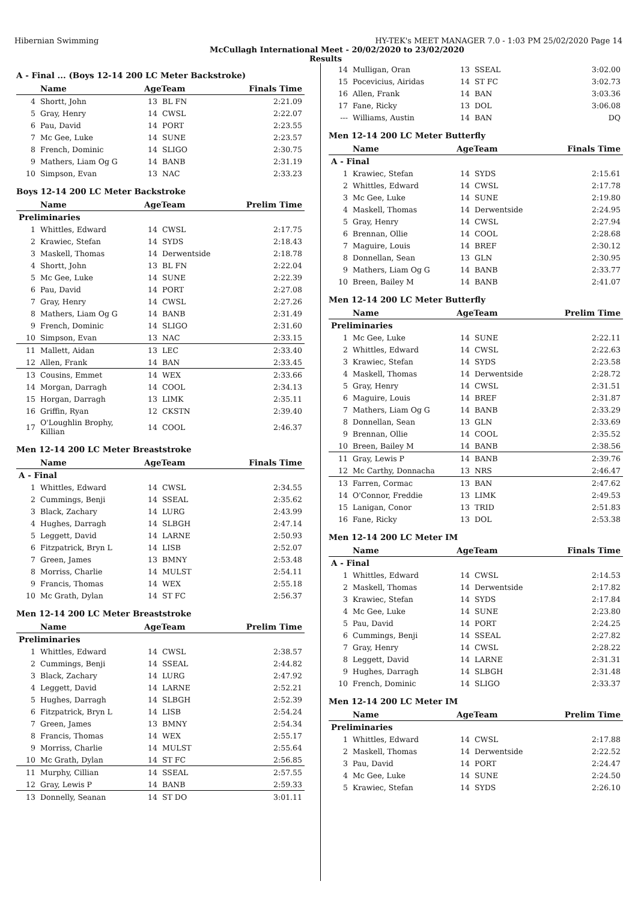Hibernian Swimming HY-TEK's MEET MANAGER 7.0 - 1:03 PM 25/02/2020 Page 14
McCullagh International Meet - 20/02/2020 to 23/02/2020
Results
A - Final ... (Boys 12-14 200 LC Meter Backstroke)
| | Name | AgeTeam | | Finals Time |
| --- | --- | --- | --- | --- |
| 4 | Shortt, John | 13 | BL FN | 2:21.09 |
| 5 | Gray, Henry | 14 | CWSL | 2:22.07 |
| 6 | Pau, David | 14 | PORT | 2:23.55 |
| 7 | Mc Gee, Luke | 14 | SUNE | 2:23.57 |
| 8 | French, Dominic | 14 | SLIGO | 2:30.75 |
| 9 | Mathers, Liam Og G | 14 | BANB | 2:31.19 |
| 10 | Simpson, Evan | 13 | NAC | 2:33.23 |
Boys 12-14 200 LC Meter Backstroke
| | Name | AgeTeam | | Prelim Time |
| --- | --- | --- | --- | --- |
| Preliminaries | | | | |
| 1 | Whittles, Edward | 14 | CWSL | 2:17.75 |
| 2 | Krawiec, Stefan | 14 | SYDS | 2:18.43 |
| 3 | Maskell, Thomas | 14 | Derwentside | 2:18.78 |
| 4 | Shortt, John | 13 | BL FN | 2:22.04 |
| 5 | Mc Gee, Luke | 14 | SUNE | 2:22.39 |
| 6 | Pau, David | 14 | PORT | 2:27.08 |
| 7 | Gray, Henry | 14 | CWSL | 2:27.26 |
| 8 | Mathers, Liam Og G | 14 | BANB | 2:31.49 |
| 9 | French, Dominic | 14 | SLIGO | 2:31.60 |
| 10 | Simpson, Evan | 13 | NAC | 2:33.15 |
| 11 | Mallett, Aidan | 13 | LEC | 2:33.40 |
| 12 | Allen, Frank | 14 | BAN | 2:33.45 |
| 13 | Cousins, Emmet | 14 | WEX | 2:33.66 |
| 14 | Morgan, Darragh | 14 | COOL | 2:34.13 |
| 15 | Horgan, Darragh | 13 | LIMK | 2:35.11 |
| 16 | Griffin, Ryan | 12 | CKSTN | 2:39.40 |
| 17 | O'Loughlin Brophy, Killian | 14 | COOL | 2:46.37 |
Men 12-14 200 LC Meter Breaststroke
| | Name | AgeTeam | | Finals Time |
| --- | --- | --- | --- | --- |
| A - Final | | | | |
| 1 | Whittles, Edward | 14 | CWSL | 2:34.55 |
| 2 | Cummings, Benji | 14 | SSEAL | 2:35.62 |
| 3 | Black, Zachary | 14 | LURG | 2:43.99 |
| 4 | Hughes, Darragh | 14 | SLBGH | 2:47.14 |
| 5 | Leggett, David | 14 | LARNE | 2:50.93 |
| 6 | Fitzpatrick, Bryn L | 14 | LISB | 2:52.07 |
| 7 | Green, James | 13 | BMNY | 2:53.48 |
| 8 | Morriss, Charlie | 14 | MULST | 2:54.11 |
| 9 | Francis, Thomas | 14 | WEX | 2:55.18 |
| 10 | Mc Grath, Dylan | 14 | ST FC | 2:56.37 |
Men 12-14 200 LC Meter Breaststroke
| | Name | AgeTeam | | Prelim Time |
| --- | --- | --- | --- | --- |
| Preliminaries | | | | |
| 1 | Whittles, Edward | 14 | CWSL | 2:38.57 |
| 2 | Cummings, Benji | 14 | SSEAL | 2:44.82 |
| 3 | Black, Zachary | 14 | LURG | 2:47.92 |
| 4 | Leggett, David | 14 | LARNE | 2:52.21 |
| 5 | Hughes, Darragh | 14 | SLBGH | 2:52.39 |
| 6 | Fitzpatrick, Bryn L | 14 | LISB | 2:54.24 |
| 7 | Green, James | 13 | BMNY | 2:54.34 |
| 8 | Francis, Thomas | 14 | WEX | 2:55.17 |
| 9 | Morriss, Charlie | 14 | MULST | 2:55.64 |
| 10 | Mc Grath, Dylan | 14 | ST FC | 2:56.85 |
| 11 | Murphy, Cillian | 14 | SSEAL | 2:57.55 |
| 12 | Gray, Lewis P | 14 | BANB | 2:59.33 |
| 13 | Donnelly, Seanan | 14 | ST DO | 3:01.11 |
| 14 | Mulligan, Oran | 13 | SSEAL | 3:02.00 |
| 15 | Pocevicius, Airidas | 14 | ST FC | 3:02.73 |
| 16 | Allen, Frank | 14 | BAN | 3:03.36 |
| 17 | Fane, Ricky | 13 | DOL | 3:06.08 |
| --- | Williams, Austin | 14 | BAN | DQ |
Men 12-14 200 LC Meter Butterfly
| | Name | AgeTeam | | Finals Time |
| --- | --- | --- | --- | --- |
| A - Final | | | | |
| 1 | Krawiec, Stefan | 14 | SYDS | 2:15.61 |
| 2 | Whittles, Edward | 14 | CWSL | 2:17.78 |
| 3 | Mc Gee, Luke | 14 | SUNE | 2:19.80 |
| 4 | Maskell, Thomas | 14 | Derwentside | 2:24.95 |
| 5 | Gray, Henry | 14 | CWSL | 2:27.94 |
| 6 | Brennan, Ollie | 14 | COOL | 2:28.68 |
| 7 | Maguire, Louis | 14 | BREF | 2:30.12 |
| 8 | Donnellan, Sean | 13 | GLN | 2:30.95 |
| 9 | Mathers, Liam Og G | 14 | BANB | 2:33.77 |
| 10 | Breen, Bailey M | 14 | BANB | 2:41.07 |
Men 12-14 200 LC Meter Butterfly
| | Name | AgeTeam | | Prelim Time |
| --- | --- | --- | --- | --- |
| Preliminaries | | | | |
| 1 | Mc Gee, Luke | 14 | SUNE | 2:22.11 |
| 2 | Whittles, Edward | 14 | CWSL | 2:22.63 |
| 3 | Krawiec, Stefan | 14 | SYDS | 2:23.58 |
| 4 | Maskell, Thomas | 14 | Derwentside | 2:28.72 |
| 5 | Gray, Henry | 14 | CWSL | 2:31.51 |
| 6 | Maguire, Louis | 14 | BREF | 2:31.87 |
| 7 | Mathers, Liam Og G | 14 | BANB | 2:33.29 |
| 8 | Donnellan, Sean | 13 | GLN | 2:33.69 |
| 9 | Brennan, Ollie | 14 | COOL | 2:35.52 |
| 10 | Breen, Bailey M | 14 | BANB | 2:38.56 |
| 11 | Gray, Lewis P | 14 | BANB | 2:39.76 |
| 12 | Mc Carthy, Donnacha | 13 | NRS | 2:46.47 |
| 13 | Farren, Cormac | 13 | BAN | 2:47.62 |
| 14 | O'Connor, Freddie | 13 | LIMK | 2:49.53 |
| 15 | Lanigan, Conor | 13 | TRID | 2:51.83 |
| 16 | Fane, Ricky | 13 | DOL | 2:53.38 |
Men 12-14 200 LC Meter IM
| | Name | AgeTeam | | Finals Time |
| --- | --- | --- | --- | --- |
| A - Final | | | | |
| 1 | Whittles, Edward | 14 | CWSL | 2:14.53 |
| 2 | Maskell, Thomas | 14 | Derwentside | 2:17.82 |
| 3 | Krawiec, Stefan | 14 | SYDS | 2:17.84 |
| 4 | Mc Gee, Luke | 14 | SUNE | 2:23.80 |
| 5 | Pau, David | 14 | PORT | 2:24.25 |
| 6 | Cummings, Benji | 14 | SSEAL | 2:27.82 |
| 7 | Gray, Henry | 14 | CWSL | 2:28.22 |
| 8 | Leggett, David | 14 | LARNE | 2:31.31 |
| 9 | Hughes, Darragh | 14 | SLBGH | 2:31.48 |
| 10 | French, Dominic | 14 | SLIGO | 2:33.37 |
Men 12-14 200 LC Meter IM
| | Name | AgeTeam | | Prelim Time |
| --- | --- | --- | --- | --- |
| Preliminaries | | | | |
| 1 | Whittles, Edward | 14 | CWSL | 2:17.88 |
| 2 | Maskell, Thomas | 14 | Derwentside | 2:22.52 |
| 3 | Pau, David | 14 | PORT | 2:24.47 |
| 4 | Mc Gee, Luke | 14 | SUNE | 2:24.50 |
| 5 | Krawiec, Stefan | 14 | SYDS | 2:26.10 |